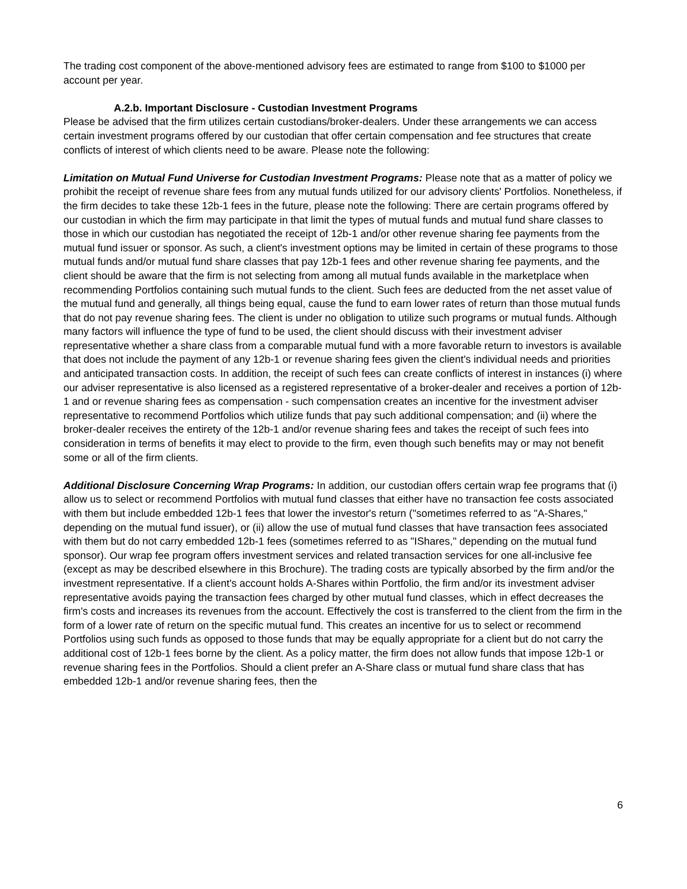The trading cost component of the above-mentioned advisory fees are estimated to range from $100 to $1000 per account per year.
A.2.b. Important Disclosure - Custodian Investment Programs
Please be advised that the firm utilizes certain custodians/broker-dealers. Under these arrangements we can access certain investment programs offered by our custodian that offer certain compensation and fee structures that create conflicts of interest of which clients need to be aware. Please note the following:
Limitation on Mutual Fund Universe for Custodian Investment Programs: Please note that as a matter of policy we prohibit the receipt of revenue share fees from any mutual funds utilized for our advisory clients' Portfolios. Nonetheless, if the firm decides to take these 12b-1 fees in the future, please note the following: There are certain programs offered by our custodian in which the firm may participate in that limit the types of mutual funds and mutual fund share classes to those in which our custodian has negotiated the receipt of 12b-1 and/or other revenue sharing fee payments from the mutual fund issuer or sponsor. As such, a client's investment options may be limited in certain of these programs to those mutual funds and/or mutual fund share classes that pay 12b-1 fees and other revenue sharing fee payments, and the client should be aware that the firm is not selecting from among all mutual funds available in the marketplace when recommending Portfolios containing such mutual funds to the client. Such fees are deducted from the net asset value of the mutual fund and generally, all things being equal, cause the fund to earn lower rates of return than those mutual funds that do not pay revenue sharing fees. The client is under no obligation to utilize such programs or mutual funds. Although many factors will influence the type of fund to be used, the client should discuss with their investment adviser representative whether a share class from a comparable mutual fund with a more favorable return to investors is available that does not include the payment of any 12b-1 or revenue sharing fees given the client's individual needs and priorities and anticipated transaction costs. In addition, the receipt of such fees can create conflicts of interest in instances (i) where our adviser representative is also licensed as a registered representative of a broker-dealer and receives a portion of 12b-1 and or revenue sharing fees as compensation - such compensation creates an incentive for the investment adviser representative to recommend Portfolios which utilize funds that pay such additional compensation; and (ii) where the broker-dealer receives the entirety of the 12b-1 and/or revenue sharing fees and takes the receipt of such fees into consideration in terms of benefits it may elect to provide to the firm, even though such benefits may or may not benefit some or all of the firm clients.
Additional Disclosure Concerning Wrap Programs: In addition, our custodian offers certain wrap fee programs that (i) allow us to select or recommend Portfolios with mutual fund classes that either have no transaction fee costs associated with them but include embedded 12b-1 fees that lower the investor's return ("sometimes referred to as "A-Shares," depending on the mutual fund issuer), or (ii) allow the use of mutual fund classes that have transaction fees associated with them but do not carry embedded 12b-1 fees (sometimes referred to as "IShares," depending on the mutual fund sponsor). Our wrap fee program offers investment services and related transaction services for one all-inclusive fee (except as may be described elsewhere in this Brochure). The trading costs are typically absorbed by the firm and/or the investment representative. If a client's account holds A-Shares within Portfolio, the firm and/or its investment adviser representative avoids paying the transaction fees charged by other mutual fund classes, which in effect decreases the firm's costs and increases its revenues from the account. Effectively the cost is transferred to the client from the firm in the form of a lower rate of return on the specific mutual fund. This creates an incentive for us to select or recommend Portfolios using such funds as opposed to those funds that may be equally appropriate for a client but do not carry the additional cost of 12b-1 fees borne by the client. As a policy matter, the firm does not allow funds that impose 12b-1 or revenue sharing fees in the Portfolios. Should a client prefer an A-Share class or mutual fund share class that has embedded 12b-1 and/or revenue sharing fees, then the
6